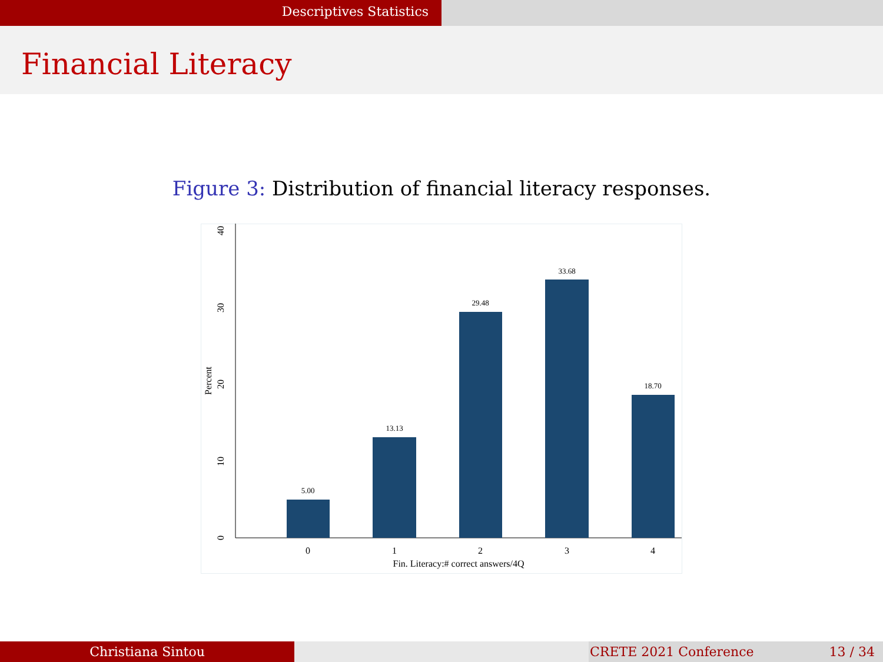Descriptives Statistics
Financial Literacy
Figure 3: Distribution of financial literacy responses.
5.00
13.13
29.48
33.68
18.70
0
1
2
3
4
Fin. Literacy:# correct answers/4Q
0
10
20
30
40
Percent
Christiana Sintou CRETE 2021 Conference 13 / 34